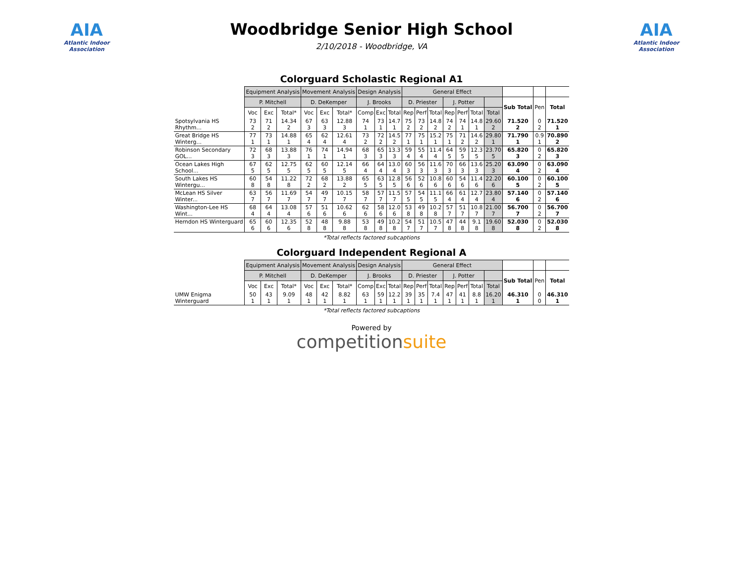AIA
Atlantic Indoor Association
Woodbridge Senior High School
2/10/2018 - Woodbridge, VA
AIA
Atlantic Indoor Association
Colorguard Scholastic Regional A1
| | Equipment Analysis | | | Movement Analysis | | | Design Analysis | | | General Effect | | | | | | | | | |
| --- | --- | --- | --- | --- | --- | --- | --- | --- | --- | --- | --- | --- | --- | --- | --- | --- | --- | --- | --- |
| | P. Mitchell | | | D. DeKemper | | | J. Brooks | | | D. Priester | | | J. Potter | | | | Sub Total | Pen | Total |
| | Voc | Exc | Total* | Voc | Exc | Total* | Comp | Exc | Total | Rep | Perf | Total | Rep | Perf | Total | Total | | | |
| Spotsylvania HS Rhythm... | 73 2 | 71 2 | 14.34 2 | 67 3 | 63 3 | 12.88 3 | 74 1 | 73 1 | 14.7 1 | 75 2 | 73 2 | 14.8 2 | 74 2 | 74 1 | 14.8 1 | 29.60 2 | 71.520 2 | 0 2 | 71.520 1 |
| Great Bridge HS Winterg... | 77 1 | 73 1 | 14.88 1 | 65 4 | 62 4 | 12.61 4 | 73 2 | 72 2 | 14.5 2 | 77 1 | 75 1 | 15.2 1 | 75 1 | 71 2 | 14.6 2 | 29.80 1 | 71.790 1 | 0.9 1 | 70.890 2 |
| Robinson Secondary GOL... | 72 3 | 68 3 | 13.88 3 | 76 1 | 74 1 | 14.94 1 | 68 3 | 65 3 | 13.3 3 | 59 4 | 55 4 | 11.4 4 | 64 5 | 59 5 | 12.3 5 | 23.70 5 | 65.820 3 | 0 2 | 65.820 3 |
| Ocean Lakes High School... | 67 5 | 62 5 | 12.75 5 | 62 5 | 60 5 | 12.14 5 | 66 4 | 64 4 | 13.0 4 | 60 3 | 56 3 | 11.6 3 | 70 3 | 66 3 | 13.6 3 | 25.20 3 | 63.090 4 | 0 2 | 63.090 4 |
| South Lakes HS Wintergu... | 60 8 | 54 8 | 11.22 8 | 72 2 | 68 2 | 13.88 2 | 65 5 | 63 5 | 12.8 5 | 56 6 | 52 6 | 10.8 6 | 60 6 | 54 6 | 11.4 6 | 22.20 6 | 60.100 5 | 0 2 | 60.100 5 |
| McLean HS Silver Winter... | 63 7 | 56 7 | 11.69 7 | 54 7 | 49 7 | 10.15 7 | 58 7 | 57 7 | 11.5 7 | 57 5 | 54 5 | 11.1 5 | 66 4 | 61 4 | 12.7 4 | 23.80 4 | 57.140 6 | 0 2 | 57.140 6 |
| Washington-Lee HS Wint... | 68 4 | 64 4 | 13.08 4 | 57 6 | 51 6 | 10.62 6 | 62 6 | 58 6 | 12.0 6 | 53 8 | 49 8 | 10.2 8 | 57 7 | 51 7 | 10.8 7 | 21.00 7 | 56.700 7 | 0 2 | 56.700 7 |
| Herndon HS Winterguard | 65 6 | 60 6 | 12.35 6 | 52 8 | 48 8 | 9.88 8 | 53 8 | 49 8 | 10.2 8 | 54 7 | 51 7 | 10.5 7 | 47 8 | 44 8 | 9.1 8 | 19.60 8 | 52.030 8 | 0 2 | 52.030 8 |
*Total reflects factored subcaptions
Colorguard Independent Regional A
| | Equipment Analysis | | | Movement Analysis | | | Design Analysis | | | General Effect | | | | | | | | | |
| --- | --- | --- | --- | --- | --- | --- | --- | --- | --- | --- | --- | --- | --- | --- | --- | --- | --- | --- | --- |
| | P. Mitchell | | | D. DeKemper | | | J. Brooks | | | D. Priester | | | J. Potter | | | | Sub Total | Pen | Total |
| | Voc | Exc | Total* | Voc | Exc | Total* | Comp | Exc | Total | Rep | Perf | Total | Rep | Perf | Total | Total | | | |
| UMW Enigma Winterguard | 50 1 | 43 1 | 9.09 1 | 48 1 | 42 1 | 8.82 1 | 63 1 | 59 1 | 12.2 1 | 39 1 | 35 1 | 7.4 1 | 47 1 | 41 1 | 8.8 1 | 16.20 1 | 46.310 1 | 0 0 | 46.310 1 |
*Total reflects factored subcaptions
Powered by
competitionsuite